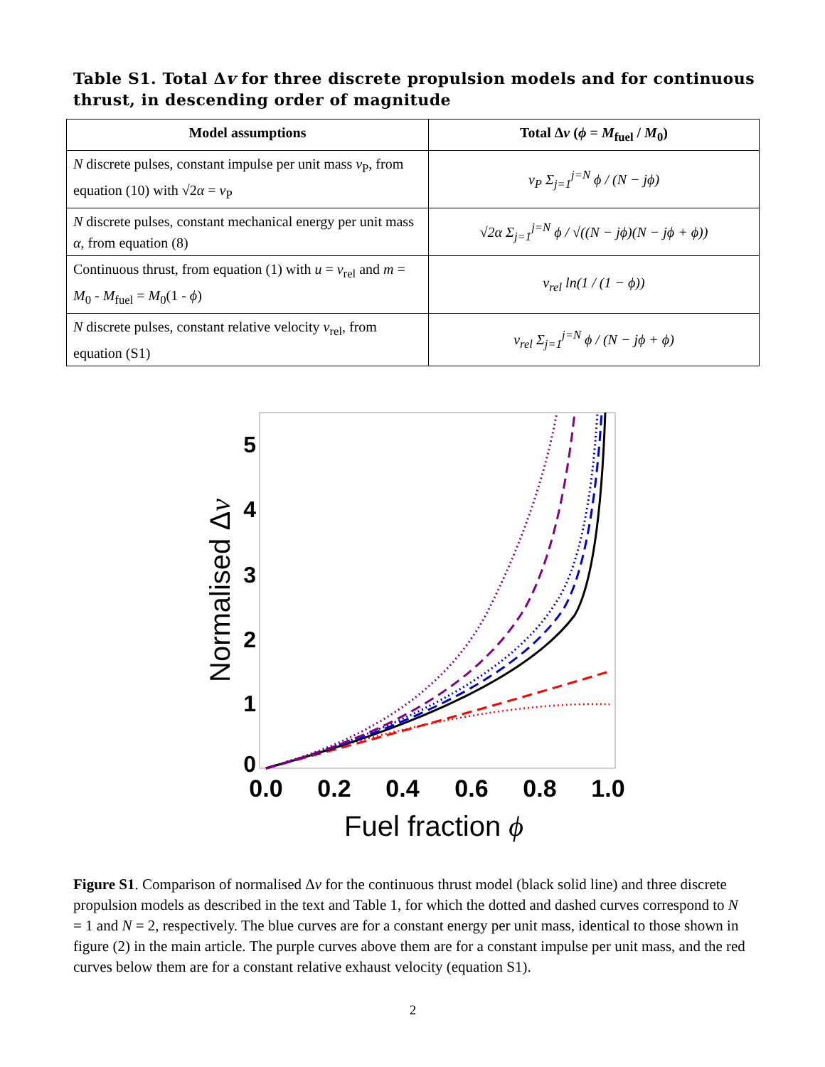Table S1. Total Δv for three discrete propulsion models and for continuous thrust, in descending order of magnitude
| Model assumptions | Total Δ v ( ϕ = M<sub>fuel</sub> / M<sub>0</sub>) |
| --- | --- |
| N discrete pulses, constant impulse per unit mass v<sub>P</sub>, from equation (10) with √2 α = v<sub>P</sub> | v<sub>P</sub> Σ<sub>j=1</sub><sup>j=N</sup> ϕ / (N − jϕ) |
| N discrete pulses, constant mechanical energy per unit mass α , from equation (8) | √2α Σ<sub>j=1</sub><sup>j=N</sup> ϕ / √((N − jϕ)(N − jϕ + ϕ)) |
| Continuous thrust, from equation (1) with u = v<sub>rel</sub> and m = M<sub>0</sub> - M<sub>fuel</sub> = M<sub>0</sub>(1 - ϕ ) | v<sub>rel</sub> ln(1 / (1 − ϕ)) |
| N discrete pulses, constant relative velocity v<sub>rel</sub>, from equation (S1) | v<sub>rel</sub> Σ<sub>j=1</sub><sup>j=N</sup> ϕ / (N − jϕ + ϕ) |
0
1
2
3
4
5
0.0
0.2
0.4
0.6
0.8
1.0
Fuel fraction ϕ
Normalised Δv
Figure S1. Comparison of normalised Δv for the continuous thrust model (black solid line) and three discrete propulsion models as described in the text and Table 1, for which the dotted and dashed curves correspond to N = 1 and N = 2, respectively. The blue curves are for a constant energy per unit mass, identical to those shown in figure (2) in the main article. The purple curves above them are for a constant impulse per unit mass, and the red curves below them are for a constant relative exhaust velocity (equation S1).
2